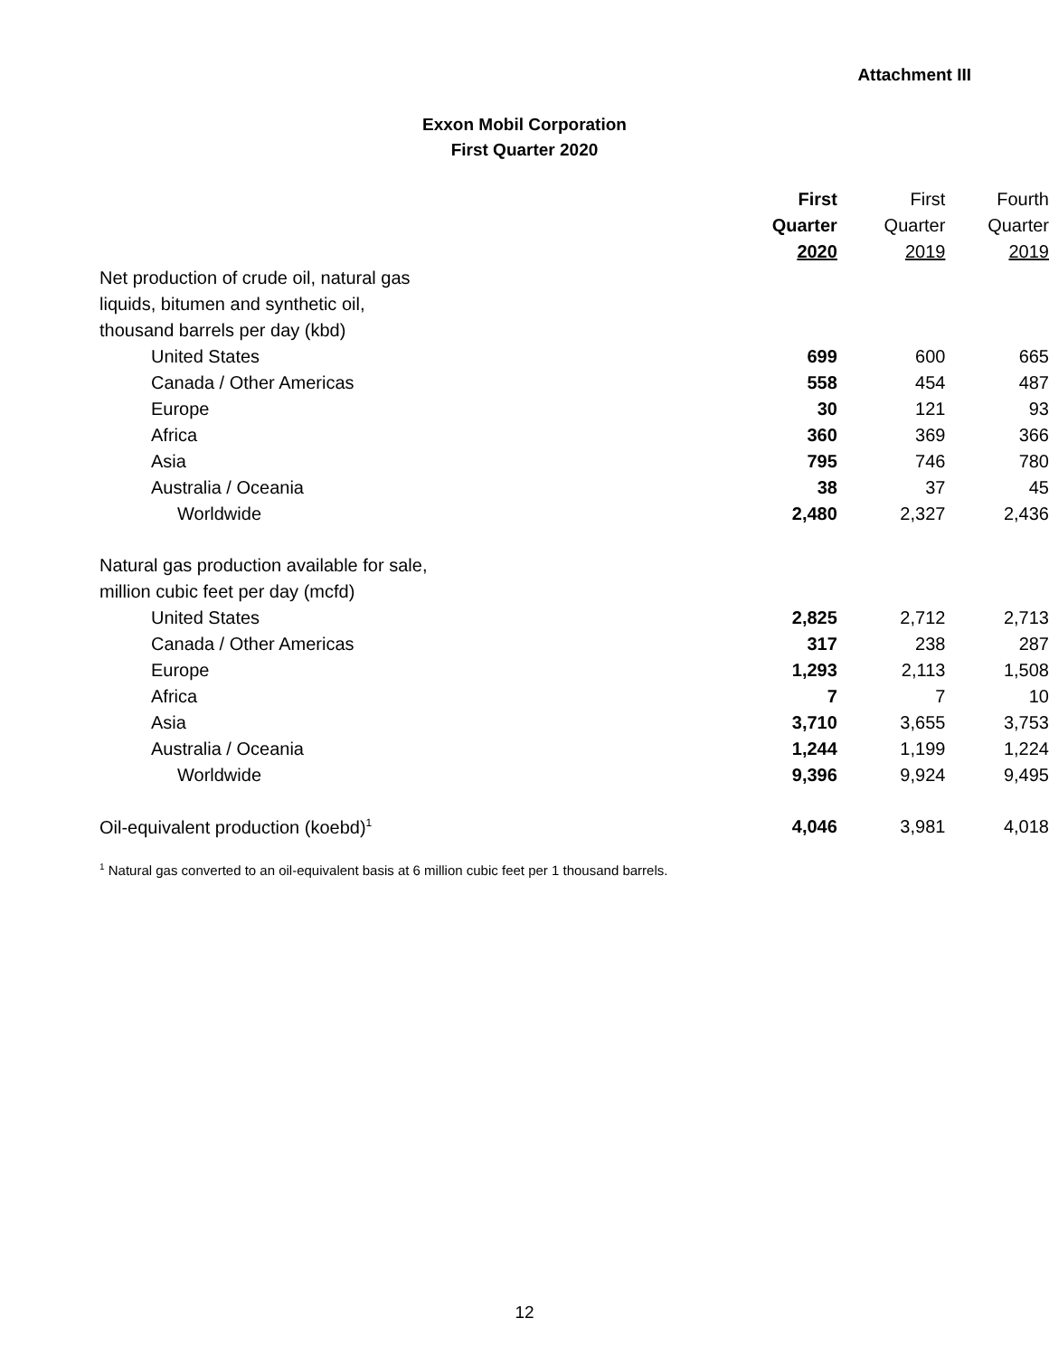Attachment III
Exxon Mobil Corporation
First Quarter 2020
| | First | First | Fourth |
| --- | --- | --- | --- |
| | Quarter | Quarter | Quarter |
| | 2020 | 2019 | 2019 |
| Net production of crude oil, natural gas | | | |
| liquids, bitumen and synthetic oil, | | | |
| thousand barrels per day (kbd) | | | |
| United States | 699 | 600 | 665 |
| Canada / Other Americas | 558 | 454 | 487 |
| Europe | 30 | 121 | 93 |
| Africa | 360 | 369 | 366 |
| Asia | 795 | 746 | 780 |
| Australia / Oceania | 38 | 37 | 45 |
| Worldwide | 2,480 | 2,327 | 2,436 |
| Natural gas production available for sale, | | | |
| million cubic feet per day (mcfd) | | | |
| United States | 2,825 | 2,712 | 2,713 |
| Canada / Other Americas | 317 | 238 | 287 |
| Europe | 1,293 | 2,113 | 1,508 |
| Africa | 7 | 7 | 10 |
| Asia | 3,710 | 3,655 | 3,753 |
| Australia / Oceania | 1,244 | 1,199 | 1,224 |
| Worldwide | 9,396 | 9,924 | 9,495 |
| Oil-equivalent production (koebd)<sup>1</sup> | 4,046 | 3,981 | 4,018 |
<sup>1</sup> Natural gas converted to an oil-equivalent basis at 6 million cubic feet per 1 thousand barrels.
12